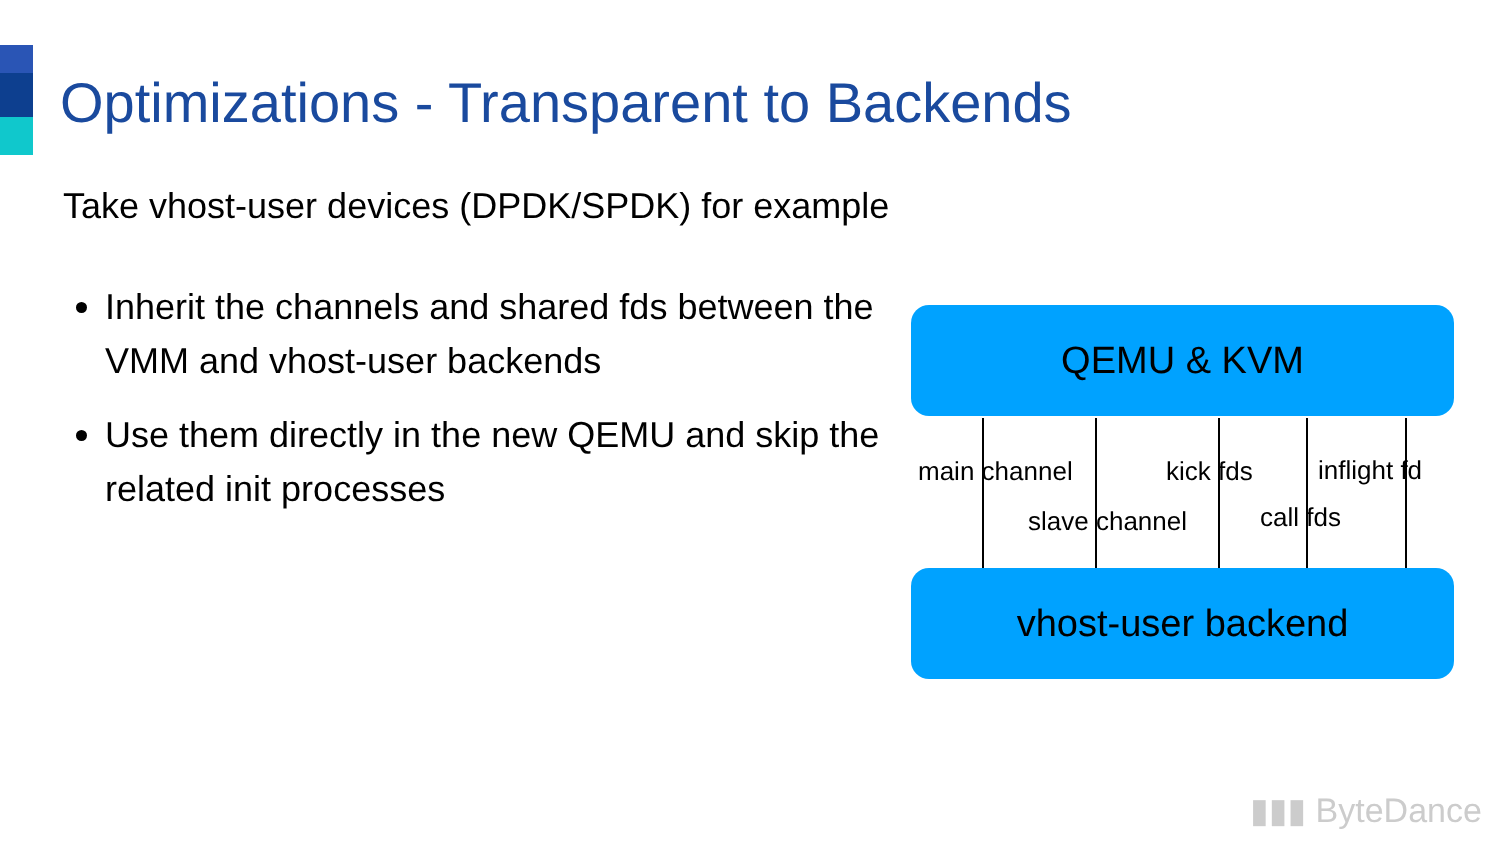Optimizations - Transparent to Backends
Take vhost-user devices (DPDK/SPDK) for example
Inherit the channels and shared fds between the VMM and vhost-user backends
Use them directly in the new QEMU and skip the related init processes
QEMU & KVM
main channel kick fds inflight fd
slave channel call fds
vhost-user backend
▮▮▮ ByteDance